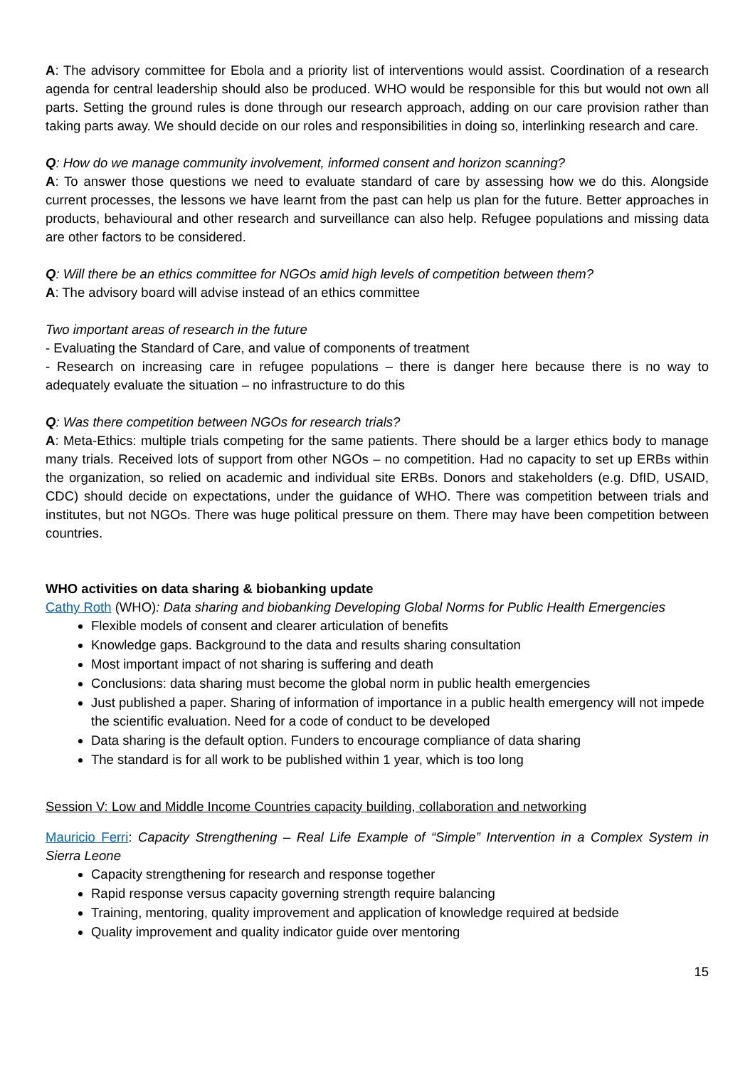A: The advisory committee for Ebola and a priority list of interventions would assist. Coordination of a research agenda for central leadership should also be produced. WHO would be responsible for this but would not own all parts. Setting the ground rules is done through our research approach, adding on our care provision rather than taking parts away. We should decide on our roles and responsibilities in doing so, interlinking research and care.
Q: How do we manage community involvement, informed consent and horizon scanning?
A: To answer those questions we need to evaluate standard of care by assessing how we do this. Alongside current processes, the lessons we have learnt from the past can help us plan for the future. Better approaches in products, behavioural and other research and surveillance can also help. Refugee populations and missing data are other factors to be considered.
Q: Will there be an ethics committee for NGOs amid high levels of competition between them?
A: The advisory board will advise instead of an ethics committee
Two important areas of research in the future
- Evaluating the Standard of Care, and value of components of treatment
- Research on increasing care in refugee populations – there is danger here because there is no way to adequately evaluate the situation – no infrastructure to do this
Q: Was there competition between NGOs for research trials?
A: Meta-Ethics: multiple trials competing for the same patients. There should be a larger ethics body to manage many trials. Received lots of support from other NGOs – no competition. Had no capacity to set up ERBs within the organization, so relied on academic and individual site ERBs. Donors and stakeholders (e.g. DfID, USAID, CDC) should decide on expectations, under the guidance of WHO. There was competition between trials and institutes, but not NGOs. There was huge political pressure on them. There may have been competition between countries.
WHO activities on data sharing & biobanking update
Cathy Roth (WHO): Data sharing and biobanking Developing Global Norms for Public Health Emergencies
Flexible models of consent and clearer articulation of benefits
Knowledge gaps. Background to the data and results sharing consultation
Most important impact of not sharing is suffering and death
Conclusions: data sharing must become the global norm in public health emergencies
Just published a paper. Sharing of information of importance in a public health emergency will not impede the scientific evaluation. Need for a code of conduct to be developed
Data sharing is the default option. Funders to encourage compliance of data sharing
The standard is for all work to be published within 1 year, which is too long
Session V: Low and Middle Income Countries capacity building, collaboration and networking
Mauricio Ferri: Capacity Strengthening – Real Life Example of “Simple” Intervention in a Complex System in Sierra Leone
Capacity strengthening for research and response together
Rapid response versus capacity governing strength require balancing
Training, mentoring, quality improvement and application of knowledge required at bedside
Quality improvement and quality indicator guide over mentoring
15